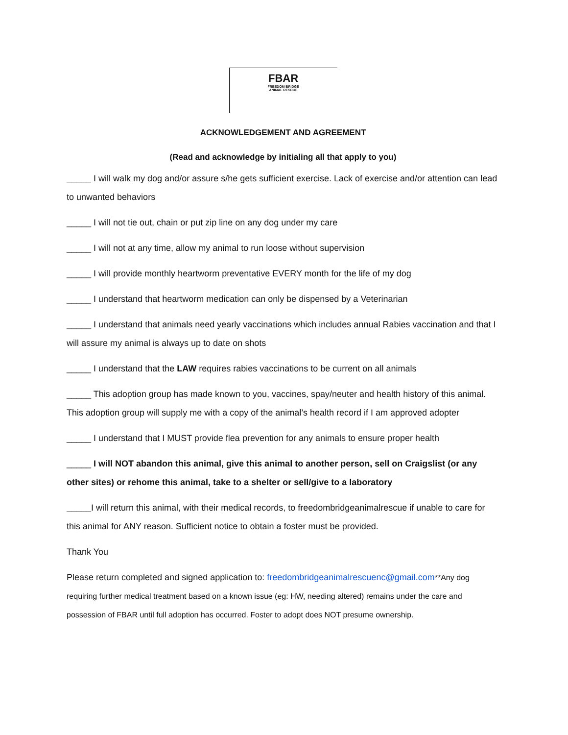FBAR
FREEDOM BRIDGE
ANIMAL RESCUE
ACKNOWLEDGEMENT AND AGREEMENT
(Read and acknowledge by initialing all that apply to you)
_____ I will walk my dog and/or assure s/he gets sufficient exercise. Lack of exercise and/or attention can lead to unwanted behaviors
_____ I will not tie out, chain or put zip line on any dog under my care
_____ I will not at any time, allow my animal to run loose without supervision
_____ I will provide monthly heartworm preventative EVERY month for the life of my dog
_____ I understand that heartworm medication can only be dispensed by a Veterinarian
_____ I understand that animals need yearly vaccinations which includes annual Rabies vaccination and that I will assure my animal is always up to date on shots
_____ I understand that the LAW requires rabies vaccinations to be current on all animals
_____ This adoption group has made known to you, vaccines, spay/neuter and health history of this animal. This adoption group will supply me with a copy of the animal’s health record if I am approved adopter
_____ I understand that I MUST provide flea prevention for any animals to ensure proper health
_____ I will NOT abandon this animal, give this animal to another person, sell on Craigslist (or any other sites) or rehome this animal, take to a shelter or sell/give to a laboratory
_____I will return this animal, with their medical records, to freedombridgeanimalrescue if unable to care for this animal for ANY reason. Sufficient notice to obtain a foster must be provided.
Thank You
Please return completed and signed application to: freedombridgeanimalrescuenc@gmail.com**Any dog requiring further medical treatment based on a known issue (eg: HW, needing altered) remains under the care and possession of FBAR until full adoption has occurred. Foster to adopt does NOT presume ownership.